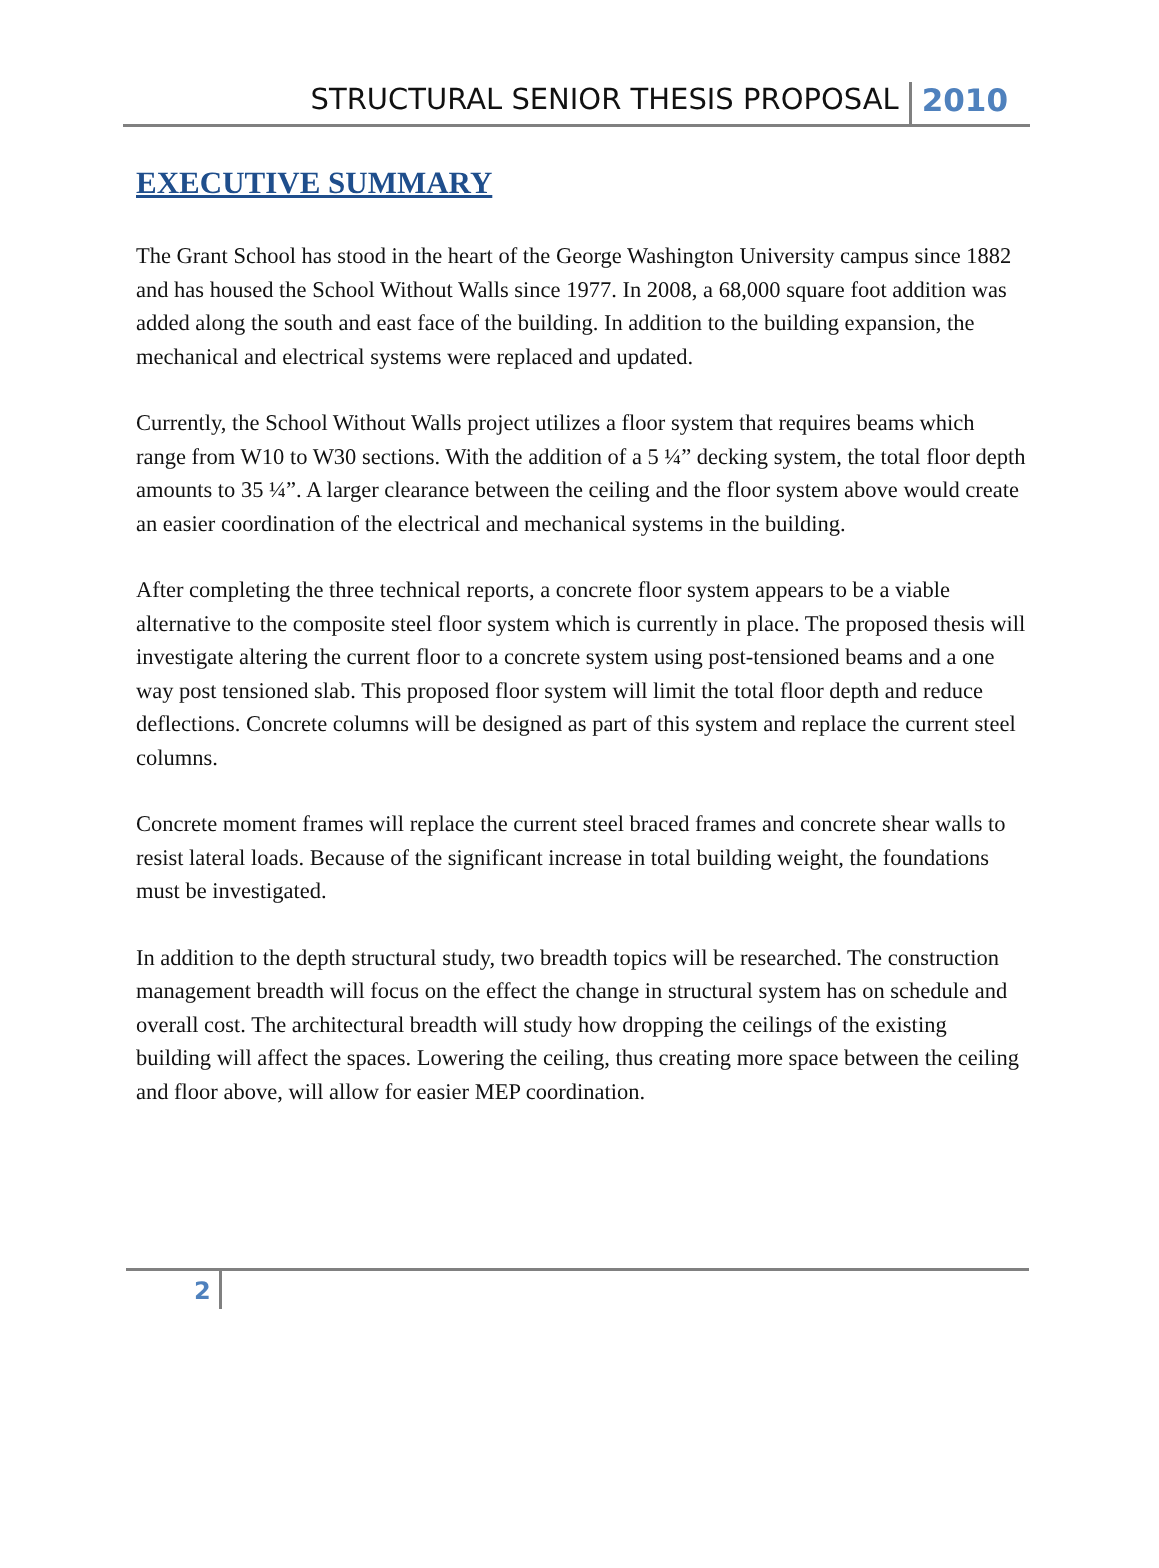STRUCTURAL SENIOR THESIS PROPOSAL 2010
EXECUTIVE SUMMARY
The Grant School has stood in the heart of the George Washington University campus since 1882 and has housed the School Without Walls since 1977. In 2008, a 68,000 square foot addition was added along the south and east face of the building. In addition to the building expansion, the mechanical and electrical systems were replaced and updated.
Currently, the School Without Walls project utilizes a floor system that requires beams which range from W10 to W30 sections. With the addition of a 5 ¼” decking system, the total floor depth amounts to 35 ¼”. A larger clearance between the ceiling and the floor system above would create an easier coordination of the electrical and mechanical systems in the building.
After completing the three technical reports, a concrete floor system appears to be a viable alternative to the composite steel floor system which is currently in place. The proposed thesis will investigate altering the current floor to a concrete system using post-tensioned beams and a one way post tensioned slab. This proposed floor system will limit the total floor depth and reduce deflections. Concrete columns will be designed as part of this system and replace the current steel columns.
Concrete moment frames will replace the current steel braced frames and concrete shear walls to resist lateral loads. Because of the significant increase in total building weight, the foundations must be investigated.
In addition to the depth structural study, two breadth topics will be researched. The construction management breadth will focus on the effect the change in structural system has on schedule and overall cost. The architectural breadth will study how dropping the ceilings of the existing building will affect the spaces. Lowering the ceiling, thus creating more space between the ceiling and floor above, will allow for easier MEP coordination.
2